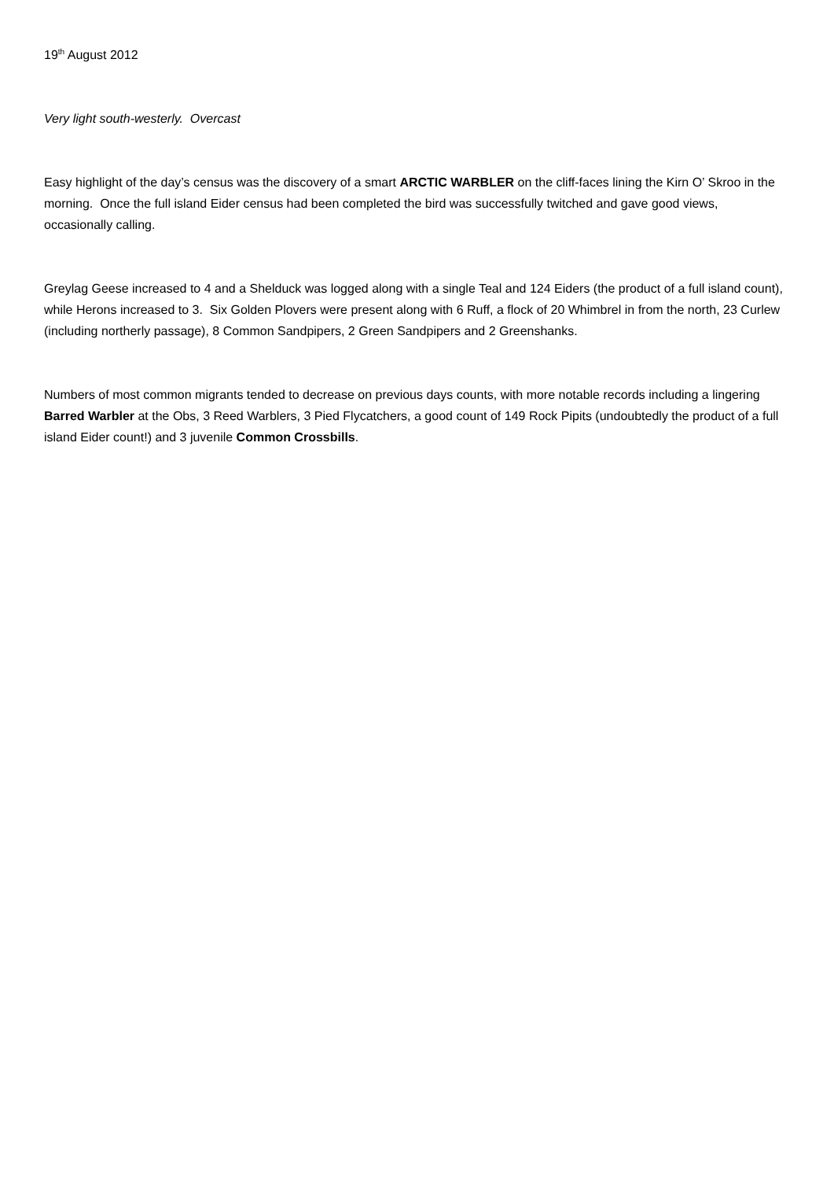19<sup>th</sup> August 2012
Very light south-westerly. Overcast
Easy highlight of the day’s census was the discovery of a smart ARCTIC WARBLER on the cliff-faces lining the Kirn O’ Skroo in the morning. Once the full island Eider census had been completed the bird was successfully twitched and gave good views, occasionally calling.
Greylag Geese increased to 4 and a Shelduck was logged along with a single Teal and 124 Eiders (the product of a full island count), while Herons increased to 3. Six Golden Plovers were present along with 6 Ruff, a flock of 20 Whimbrel in from the north, 23 Curlew (including northerly passage), 8 Common Sandpipers, 2 Green Sandpipers and 2 Greenshanks.
Numbers of most common migrants tended to decrease on previous days counts, with more notable records including a lingering Barred Warbler at the Obs, 3 Reed Warblers, 3 Pied Flycatchers, a good count of 149 Rock Pipits (undoubtedly the product of a full island Eider count!) and 3 juvenile Common Crossbills.